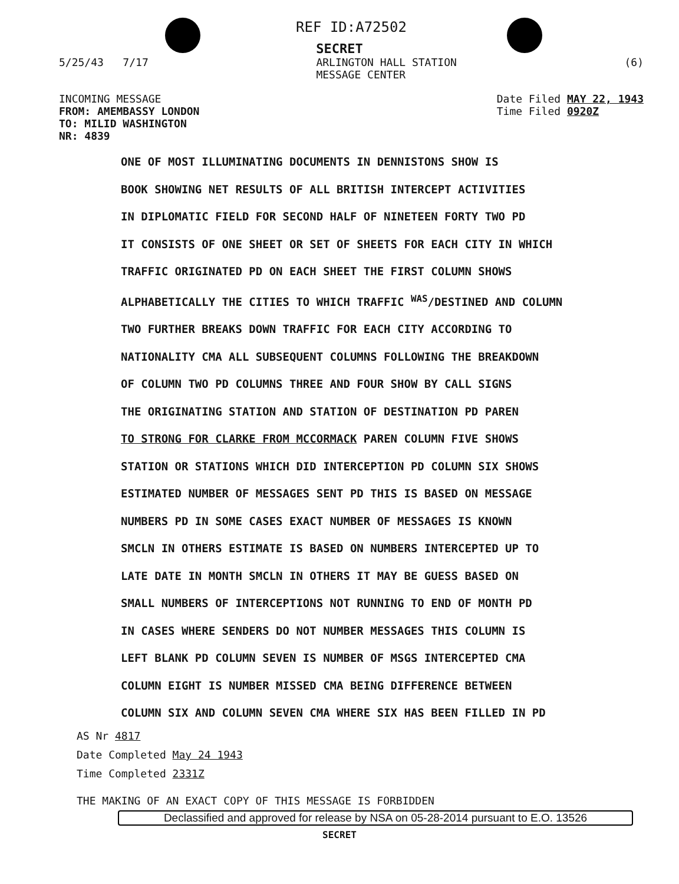REF ID:A72502
SECRET
5/25/43 7/17 ARLINGTON HALL STATION
MESSAGE CENTER
(6)
INCOMING MESSAGE
FROM: AMEMBASSY LONDON
TO: MILID WASHINGTON
NR: 4839
Date Filed MAY 22, 1943
Time Filed 0920Z
ONE OF MOST ILLUMINATING DOCUMENTS IN DENNISTONS SHOW IS
BOOK SHOWING NET RESULTS OF ALL BRITISH INTERCEPT ACTIVITIES
IN DIPLOMATIC FIELD FOR SECOND HALF OF NINETEEN FORTY TWO PD
IT CONSISTS OF ONE SHEET OR SET OF SHEETS FOR EACH CITY IN WHICH
TRAFFIC ORIGINATED PD ON EACH SHEET THE FIRST COLUMN SHOWS
ALPHABETICALLY THE CITIES TO WHICH TRAFFIC <sup>WAS</sup>/DESTINED AND COLUMN
TWO FURTHER BREAKS DOWN TRAFFIC FOR EACH CITY ACCORDING TO
NATIONALITY CMA ALL SUBSEQUENT COLUMNS FOLLOWING THE BREAKDOWN
OF COLUMN TWO PD COLUMNS THREE AND FOUR SHOW BY CALL SIGNS
THE ORIGINATING STATION AND STATION OF DESTINATION PD PAREN
TO STRONG FOR CLARKE FROM MCCORMACK PAREN COLUMN FIVE SHOWS
STATION OR STATIONS WHICH DID INTERCEPTION PD COLUMN SIX SHOWS
ESTIMATED NUMBER OF MESSAGES SENT PD THIS IS BASED ON MESSAGE
NUMBERS PD IN SOME CASES EXACT NUMBER OF MESSAGES IS KNOWN
SMCLN IN OTHERS ESTIMATE IS BASED ON NUMBERS INTERCEPTED UP TO
LATE DATE IN MONTH SMCLN IN OTHERS IT MAY BE GUESS BASED ON
SMALL NUMBERS OF INTERCEPTIONS NOT RUNNING TO END OF MONTH PD
IN CASES WHERE SENDERS DO NOT NUMBER MESSAGES THIS COLUMN IS
LEFT BLANK PD COLUMN SEVEN IS NUMBER OF MSGS INTERCEPTED CMA
COLUMN EIGHT IS NUMBER MISSED CMA BEING DIFFERENCE BETWEEN
COLUMN SIX AND COLUMN SEVEN CMA WHERE SIX HAS BEEN FILLED IN PD
AS Nr 4817
Date Completed May 24 1943
Time Completed 2331Z
THE MAKING OF AN EXACT COPY OF THIS MESSAGE IS FORBIDDEN
Declassified and approved for release by NSA on 05-28-2014 pursuant to E.O. 13526
SECRET